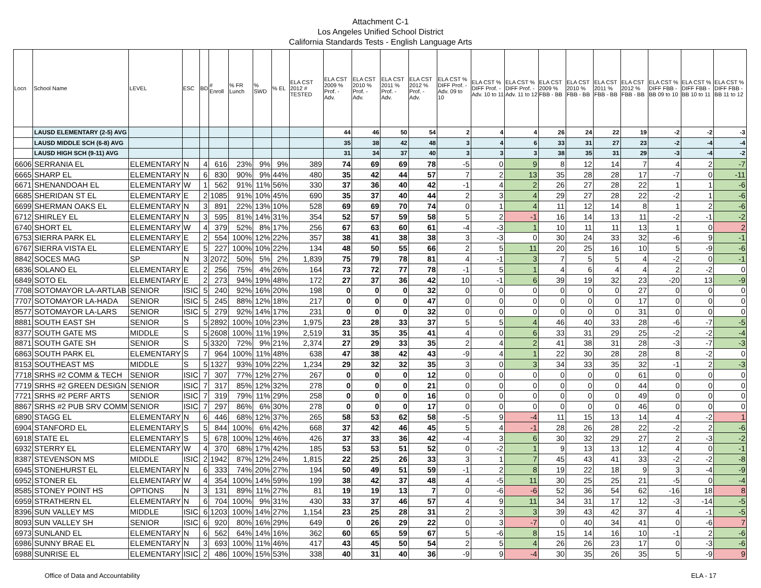Attachment C-1
Los Angeles Unified School District
California Standards Tests - English Language Arts
| Locn | School Name | LEVEL | ESC | BD | # Enroll | % FR Lunch | % SWD | % EL | ELA CST 2012 # TESTED | ELA CST 2009 % Prof. - Adv. | ELA CST 2010 % Prof. - Adv. | ELA CST 2011 % Prof. - Adv. | ELA CST 2012 % Prof. - Adv. | ELA CST % DIFF Prof. - Adv. 09 to 10 | ELA CST % DIFF Prof. - Adv. 10 to 11 | ELA CST % DIFF Prof. - Adv. 11 to 12 | ELA CST 2009 % FBB - BB | ELA CST 2010 % FBB - BB | ELA CST 2011 % FBB - BB | ELA CST 2012 % FBB - BB | ELA CST % DIFF FBB - BB 09 to 10 | ELA CST % DIFF FBB - BB 10 to 11 | ELA CST % DIFF FBB - BB 11 to 12 |
| --- | --- | --- | --- | --- | --- | --- | --- | --- | --- | --- | --- | --- | --- | --- | --- | --- | --- | --- | --- | --- | --- | --- | --- |
| | LAUSD ELEMENTARY (2-5) AVG | | | | | | | | | 44 | 46 | 50 | 54 | 2 | 4 | 4 | 26 | 24 | 22 | 19 | -2 | -2 | -3 |
| | LAUSD MIDDLE SCH (6-8) AVG | | | | | | | | | 35 | 38 | 42 | 48 | 3 | 4 | 6 | 33 | 31 | 27 | 23 | -2 | -4 | -4 |
| | LAUSD HIGH SCH (9-11) AVG | | | | | | | | | 31 | 34 | 37 | 40 | 3 | 3 | 3 | 38 | 35 | 31 | 29 | -3 | -4 | -2 |
| 6606 | SERRANIA EL | ELEMENTARY | N | 4 | 616 | 23% | 9% | 9% | 389 | 74 | 69 | 69 | 78 | -5 | 0 | 9 | 8 | 12 | 14 | 7 | 4 | 2 | -7 |
| 6665 | SHARP EL | ELEMENTARY | N | 6 | 830 | 90% | 9% | 44% | 480 | 35 | 42 | 44 | 57 | 7 | 2 | 13 | 35 | 28 | 28 | 17 | -7 | 0 | -11 |
| 6671 | SHENANDOAH EL | ELEMENTARY | W | 1 | 562 | 91% | 11% | 56% | 330 | 37 | 36 | 40 | 42 | -1 | 4 | 2 | 26 | 27 | 28 | 22 | 1 | 1 | -6 |
| 6685 | SHERIDAN ST EL | ELEMENTARY | E | 2 | 1085 | 91% | 10% | 45% | 690 | 35 | 37 | 40 | 44 | 2 | 3 | 4 | 29 | 27 | 28 | 22 | -2 | 1 | -6 |
| 6699 | SHERMAN OAKS EL | ELEMENTARY | N | 3 | 891 | 22% | 13% | 10% | 528 | 69 | 69 | 70 | 74 | 0 | 1 | 4 | 11 | 12 | 14 | 8 | 1 | 2 | -6 |
| 6712 | SHIRLEY EL | ELEMENTARY | N | 3 | 595 | 81% | 14% | 31% | 354 | 52 | 57 | 59 | 58 | 5 | 2 | -1 | 16 | 14 | 13 | 11 | -2 | -1 | -2 |
| 6740 | SHORT EL | ELEMENTARY | W | 4 | 379 | 52% | 8% | 17% | 256 | 67 | 63 | 60 | 61 | -4 | -3 | 1 | 10 | 11 | 11 | 13 | 1 | 0 | 2 |
| 6753 | SIERRA PARK EL | ELEMENTARY | E | 2 | 554 | 100% | 12% | 22% | 357 | 38 | 41 | 38 | 38 | 3 | -3 | 0 | 30 | 24 | 33 | 32 | -6 | 9 | -1 |
| 6767 | SIERRA VISTA EL | ELEMENTARY | E | 5 | 227 | 100% | 10% | 22% | 134 | 48 | 50 | 55 | 66 | 2 | 5 | 11 | 20 | 25 | 16 | 10 | 5 | -9 | -6 |
| 8842 | SOCES MAG | SP | N | 3 | 2072 | 50% | 5% | 2% | 1,839 | 75 | 79 | 78 | 81 | 4 | -1 | 3 | 7 | 5 | 5 | 4 | -2 | 0 | -1 |
| 6836 | SOLANO EL | ELEMENTARY | E | 2 | 256 | 75% | 4% | 26% | 164 | 73 | 72 | 77 | 78 | -1 | 5 | 1 | 4 | 6 | 4 | 4 | 2 | -2 | 0 |
| 6849 | SOTO EL | ELEMENTARY | E | 2 | 273 | 94% | 19% | 48% | 172 | 27 | 37 | 36 | 42 | 10 | -1 | 6 | 39 | 19 | 32 | 23 | -20 | 13 | -9 |
| 7708 | SOTOMAYOR LA-ARTLAB | SENIOR | ISIC | 5 | 240 | 92% | 16% | 20% | 198 | 0 | 0 | 0 | 32 | 0 | 0 | 0 | 0 | 0 | 0 | 27 | 0 | 0 | 0 |
| 7707 | SOTOMAYOR LA-HADA | SENIOR | ISIC | 5 | 245 | 88% | 12% | 18% | 217 | 0 | 0 | 0 | 47 | 0 | 0 | 0 | 0 | 0 | 0 | 17 | 0 | 0 | 0 |
| 8577 | SOTOMAYOR LA-LARS | SENIOR | ISIC | 5 | 279 | 92% | 14% | 17% | 231 | 0 | 0 | 0 | 32 | 0 | 0 | 0 | 0 | 0 | 0 | 31 | 0 | 0 | 0 |
| 8881 | SOUTH EAST SH | SENIOR | S | 5 | 2892 | 100% | 10% | 23% | 1,975 | 23 | 28 | 33 | 37 | 5 | 5 | 4 | 46 | 40 | 33 | 28 | -6 | -7 | -5 |
| 8377 | SOUTH GATE MS | MIDDLE | S | 5 | 2608 | 100% | 11% | 19% | 2,519 | 31 | 35 | 35 | 41 | 4 | 0 | 6 | 33 | 31 | 29 | 25 | -2 | -2 | -4 |
| 8871 | SOUTH GATE SH | SENIOR | S | 5 | 3320 | 72% | 9% | 21% | 2,374 | 27 | 29 | 33 | 35 | 2 | 4 | 2 | 41 | 38 | 31 | 28 | -3 | -7 | -3 |
| 6863 | SOUTH PARK EL | ELEMENTARY | S | 7 | 964 | 100% | 11% | 48% | 638 | 47 | 38 | 42 | 43 | -9 | 4 | 1 | 22 | 30 | 28 | 28 | 8 | -2 | 0 |
| 8153 | SOUTHEAST MS | MIDDLE | S | 5 | 1327 | 93% | 10% | 22% | 1,234 | 29 | 32 | 32 | 35 | 3 | 0 | 3 | 34 | 33 | 35 | 32 | -1 | 2 | -3 |
| 7718 | SRHS #2 COMM & TECH | SENIOR | ISIC | 7 | 307 | 77% | 12% | 27% | 267 | 0 | 0 | 0 | 12 | 0 | 0 | 0 | 0 | 0 | 0 | 61 | 0 | 0 | 0 |
| 7719 | SRHS #2 GREEN DESIGN | SENIOR | ISIC | 7 | 317 | 85% | 12% | 32% | 278 | 0 | 0 | 0 | 21 | 0 | 0 | 0 | 0 | 0 | 0 | 44 | 0 | 0 | 0 |
| 7721 | SRHS #2 PERF ARTS | SENIOR | ISIC | 7 | 319 | 79% | 11% | 29% | 258 | 0 | 0 | 0 | 16 | 0 | 0 | 0 | 0 | 0 | 0 | 49 | 0 | 0 | 0 |
| 8867 | SRHS #2 PUB SRV COMM | SENIOR | ISIC | 7 | 297 | 86% | 6% | 30% | 278 | 0 | 0 | 0 | 17 | 0 | 0 | 0 | 0 | 0 | 0 | 46 | 0 | 0 | 0 |
| 6890 | STAGG EL | ELEMENTARY | N | 6 | 446 | 68% | 12% | 37% | 265 | 58 | 53 | 62 | 58 | -5 | 9 | -4 | 11 | 15 | 13 | 14 | 4 | -2 | 1 |
| 6904 | STANFORD EL | ELEMENTARY | S | 5 | 844 | 100% | 6% | 42% | 668 | 37 | 42 | 46 | 45 | 5 | 4 | -1 | 28 | 26 | 28 | 22 | -2 | 2 | -6 |
| 6918 | STATE EL | ELEMENTARY | S | 5 | 678 | 100% | 12% | 46% | 426 | 37 | 33 | 36 | 42 | -4 | 3 | 6 | 30 | 32 | 29 | 27 | 2 | -3 | -2 |
| 6932 | STERRY EL | ELEMENTARY | W | 4 | 370 | 68% | 17% | 42% | 185 | 53 | 53 | 51 | 52 | 0 | -2 | 1 | 9 | 13 | 13 | 12 | 4 | 0 | -1 |
| 8387 | STEVENSON MS | MIDDLE | ISIC | 2 | 1942 | 87% | 12% | 24% | 1,815 | 22 | 25 | 26 | 33 | 3 | 1 | 7 | 45 | 43 | 41 | 33 | -2 | -2 | -8 |
| 6945 | STONEHURST EL | ELEMENTARY | N | 6 | 333 | 74% | 20% | 27% | 194 | 50 | 49 | 51 | 59 | -1 | 2 | 8 | 19 | 22 | 18 | 9 | 3 | -4 | -9 |
| 6952 | STONER EL | ELEMENTARY | W | 4 | 354 | 100% | 14% | 59% | 199 | 38 | 42 | 37 | 48 | 4 | -5 | 11 | 30 | 25 | 25 | 21 | -5 | 0 | -4 |
| 8585 | STONEY POINT HS | OPTIONS | N | 3 | 131 | 89% | 11% | 27% | 81 | 19 | 19 | 13 | 7 | 0 | -6 | -6 | 52 | 36 | 54 | 62 | -16 | 18 | 8 |
| 6959 | STRATHERN EL | ELEMENTARY | N | 6 | 704 | 100% | 9% | 31% | 430 | 33 | 37 | 46 | 57 | 4 | 9 | 11 | 34 | 31 | 17 | 12 | -3 | -14 | -5 |
| 8396 | SUN VALLEY MS | MIDDLE | ISIC | 6 | 1203 | 100% | 14% | 27% | 1,154 | 23 | 25 | 28 | 31 | 2 | 3 | 3 | 39 | 43 | 42 | 37 | 4 | -1 | -5 |
| 8093 | SUN VALLEY SH | SENIOR | ISIC | 6 | 920 | 80% | 16% | 29% | 649 | 0 | 26 | 29 | 22 | 0 | 3 | -7 | 0 | 40 | 34 | 41 | 0 | -6 | 7 |
| 6973 | SUNLAND EL | ELEMENTARY | N | 6 | 562 | 64% | 14% | 16% | 362 | 60 | 65 | 59 | 67 | 5 | -6 | 8 | 15 | 14 | 16 | 10 | -1 | 2 | -6 |
| 6986 | SUNNY BRAE EL | ELEMENTARY | N | 3 | 693 | 100% | 11% | 46% | 417 | 43 | 45 | 50 | 54 | 2 | 5 | 4 | 26 | 26 | 23 | 17 | 0 | -3 | -6 |
| 6988 | SUNRISE EL | ELEMENTARY | ISIC | 2 | 486 | 100% | 15% | 53% | 338 | 40 | 31 | 40 | 36 | -9 | 9 | -4 | 30 | 35 | 26 | 35 | 5 | -9 | 9 |
Office of Data and Accountability ELA - 17